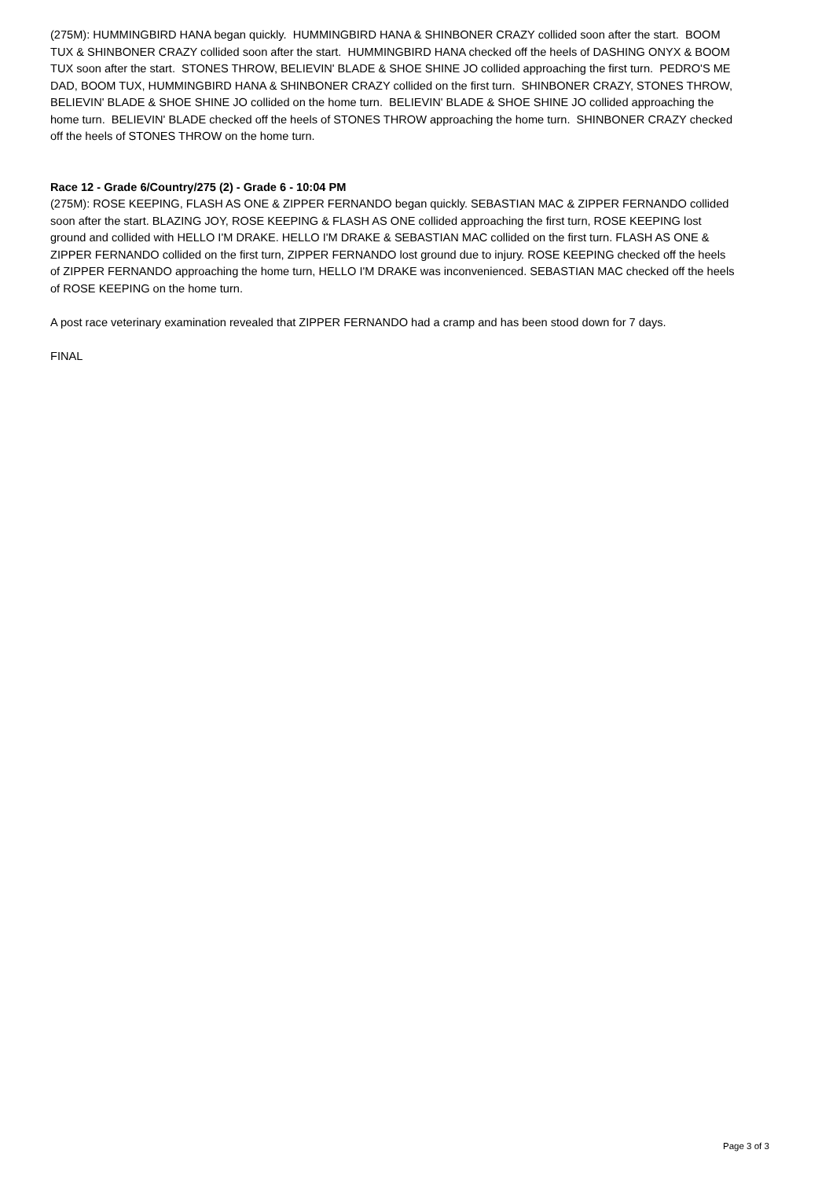(275M): HUMMINGBIRD HANA began quickly. HUMMINGBIRD HANA & SHINBONER CRAZY collided soon after the start. BOOM TUX & SHINBONER CRAZY collided soon after the start. HUMMINGBIRD HANA checked off the heels of DASHING ONYX & BOOM TUX soon after the start. STONES THROW, BELIEVIN' BLADE & SHOE SHINE JO collided approaching the first turn. PEDRO'S ME DAD, BOOM TUX, HUMMINGBIRD HANA & SHINBONER CRAZY collided on the first turn. SHINBONER CRAZY, STONES THROW, BELIEVIN' BLADE & SHOE SHINE JO collided on the home turn. BELIEVIN' BLADE & SHOE SHINE JO collided approaching the home turn. BELIEVIN' BLADE checked off the heels of STONES THROW approaching the home turn. SHINBONER CRAZY checked off the heels of STONES THROW on the home turn.
Race 12 - Grade 6/Country/275 (2) - Grade 6 - 10:04 PM
(275M): ROSE KEEPING, FLASH AS ONE & ZIPPER FERNANDO began quickly. SEBASTIAN MAC & ZIPPER FERNANDO collided soon after the start. BLAZING JOY, ROSE KEEPING & FLASH AS ONE collided approaching the first turn, ROSE KEEPING lost ground and collided with HELLO I'M DRAKE. HELLO I'M DRAKE & SEBASTIAN MAC collided on the first turn. FLASH AS ONE & ZIPPER FERNANDO collided on the first turn, ZIPPER FERNANDO lost ground due to injury. ROSE KEEPING checked off the heels of ZIPPER FERNANDO approaching the home turn, HELLO I'M DRAKE was inconvenienced. SEBASTIAN MAC checked off the heels of ROSE KEEPING on the home turn.
A post race veterinary examination revealed that ZIPPER FERNANDO had a cramp and has been stood down for 7 days.
FINAL
Page 3 of 3